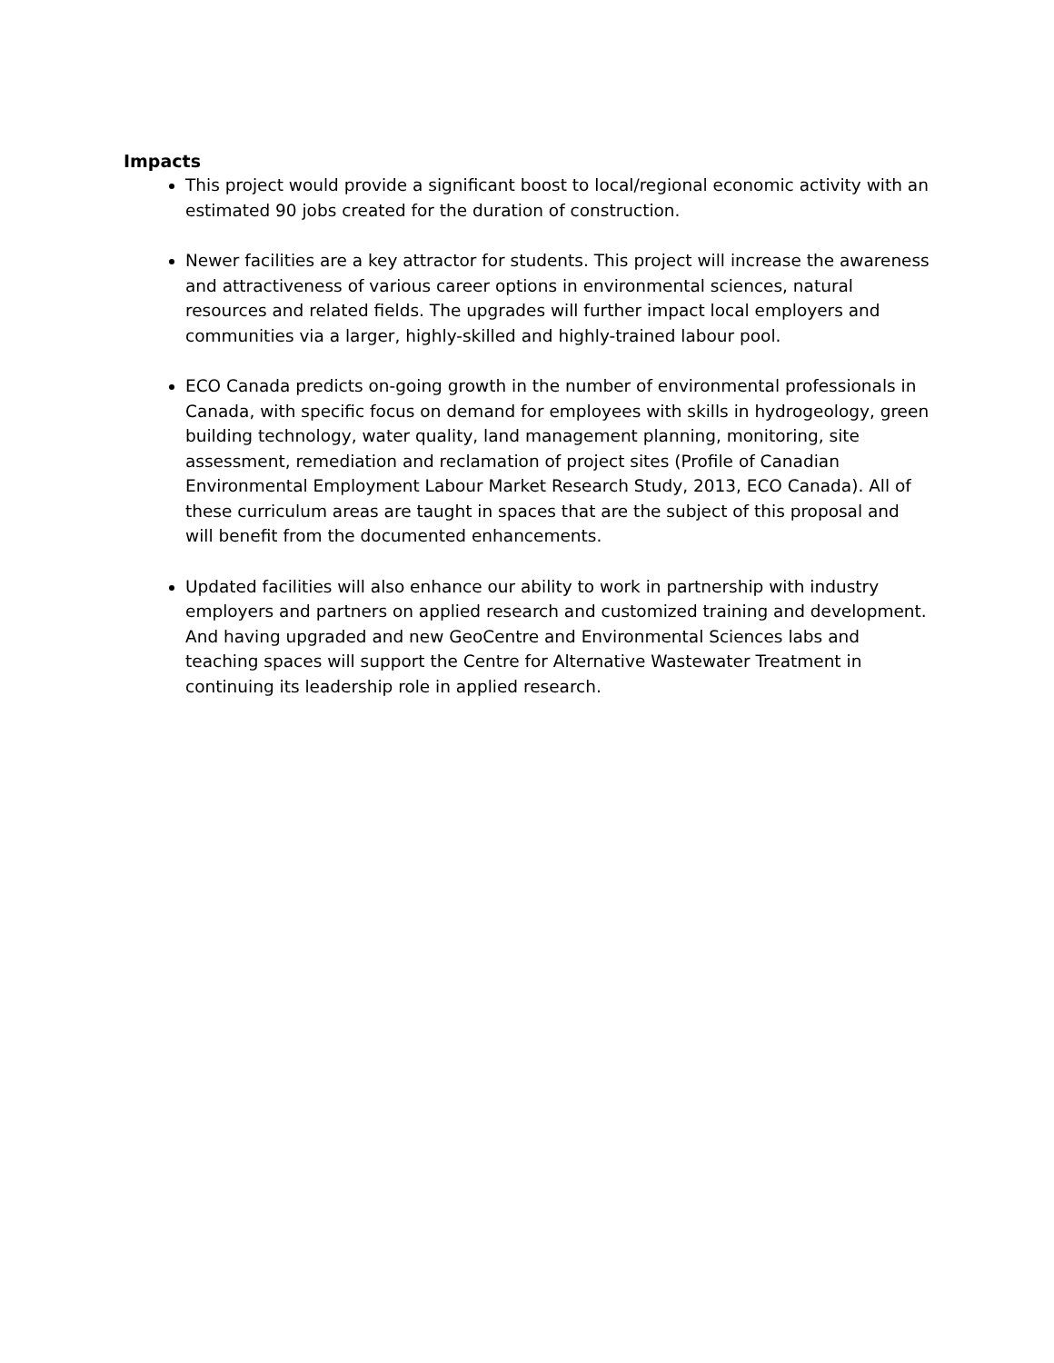Impacts
This project would provide a significant boost to local/regional economic activity with an estimated 90 jobs created for the duration of construction.
Newer facilities are a key attractor for students. This project will increase the awareness and attractiveness of various career options in environmental sciences, natural resources and related fields. The upgrades will further impact local employers and communities via a larger, highly-skilled and highly-trained labour pool.
ECO Canada predicts on-going growth in the number of environmental professionals in Canada, with specific focus on demand for employees with skills in hydrogeology, green building technology, water quality, land management planning, monitoring, site assessment, remediation and reclamation of project sites (Profile of Canadian Environmental Employment Labour Market Research Study, 2013, ECO Canada). All of these curriculum areas are taught in spaces that are the subject of this proposal and will benefit from the documented enhancements.
Updated facilities will also enhance our ability to work in partnership with industry employers and partners on applied research and customized training and development. And having upgraded and new GeoCentre and Environmental Sciences labs and teaching spaces will support the Centre for Alternative Wastewater Treatment in continuing its leadership role in applied research.